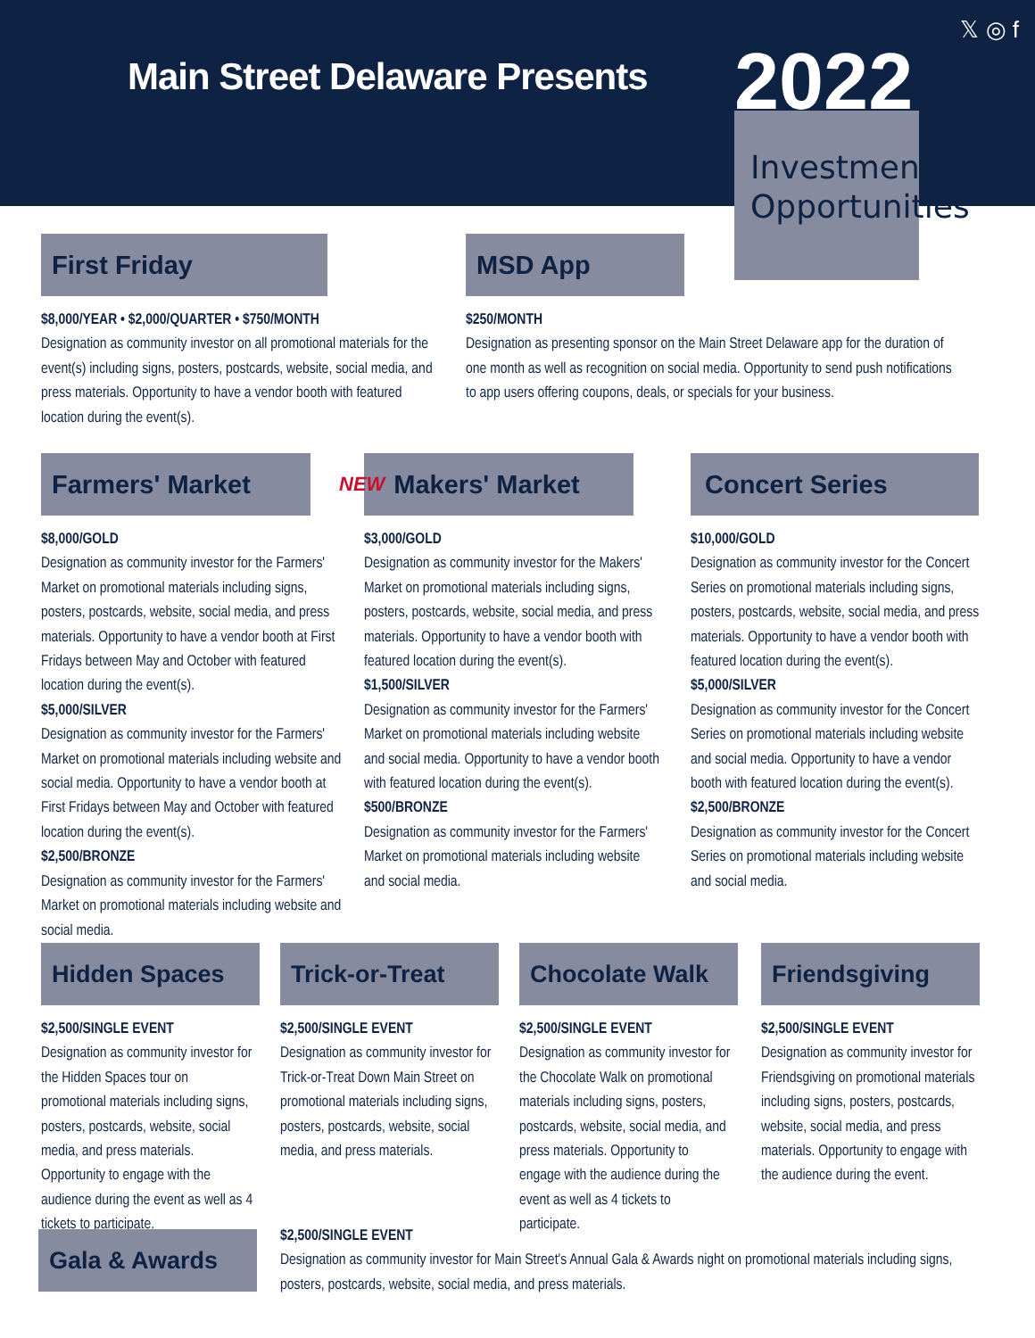Main Street Delaware Presents 2022
𝕏 ◎ f
Investment Opportunities
First Friday
$8,000/YEAR • $2,000/QUARTER • $750/MONTH
Designation as community investor on all promotional materials for the event(s) including signs, posters, postcards, website, social media, and press materials. Opportunity to have a vendor booth with featured location during the event(s).
MSD App
$250/MONTH
Designation as presenting sponsor on the Main Street Delaware app for the duration of one month as well as recognition on social media. Opportunity to send push notifications to app users offering coupons, deals, or specials for your business.
Farmers' Market
$8,000/GOLD
Designation as community investor for the Farmers' Market on promotional materials including signs, posters, postcards, website, social media, and press materials. Opportunity to have a vendor booth at First Fridays between May and October with featured location during the event(s).
$5,000/SILVER
Designation as community investor for the Farmers' Market on promotional materials including website and social media. Opportunity to have a vendor booth at First Fridays between May and October with featured location during the event(s).
$2,500/BRONZE
Designation as community investor for the Farmers' Market on promotional materials including website and social media.
NEW Makers' Market
$3,000/GOLD
Designation as community investor for the Makers' Market on promotional materials including signs, posters, postcards, website, social media, and press materials. Opportunity to have a vendor booth with featured location during the event(s).
$1,500/SILVER
Designation as community investor for the Farmers' Market on promotional materials including website and social media. Opportunity to have a vendor booth with featured location during the event(s).
$500/BRONZE
Designation as community investor for the Farmers' Market on promotional materials including website and social media.
Concert Series
$10,000/GOLD
Designation as community investor for the Concert Series on promotional materials including signs, posters, postcards, website, social media, and press materials. Opportunity to have a vendor booth with featured location during the event(s).
$5,000/SILVER
Designation as community investor for the Concert Series on promotional materials including website and social media. Opportunity to have a vendor booth with featured location during the event(s).
$2,500/BRONZE
Designation as community investor for the Concert Series on promotional materials including website and social media.
Hidden Spaces
$2,500/SINGLE EVENT
Designation as community investor for the Hidden Spaces tour on promotional materials including signs, posters, postcards, website, social media, and press materials. Opportunity to engage with the audience during the event as well as 4 tickets to participate.
Trick-or-Treat
$2,500/SINGLE EVENT
Designation as community investor for Trick-or-Treat Down Main Street on promotional materials including signs, posters, postcards, website, social media, and press materials.
Chocolate Walk
$2,500/SINGLE EVENT
Designation as community investor for the Chocolate Walk on promotional materials including signs, posters, postcards, website, social media, and press materials. Opportunity to engage with the audience during the event as well as 4 tickets to participate.
Friendsgiving
$2,500/SINGLE EVENT
Designation as community investor for Friendsgiving on promotional materials including signs, posters, postcards, website, social media, and press materials. Opportunity to engage with the audience during the event.
Gala & Awards
$2,500/SINGLE EVENT
Designation as community investor for Main Street's Annual Gala & Awards night on promotional materials including signs, posters, postcards, website, social media, and press materials.